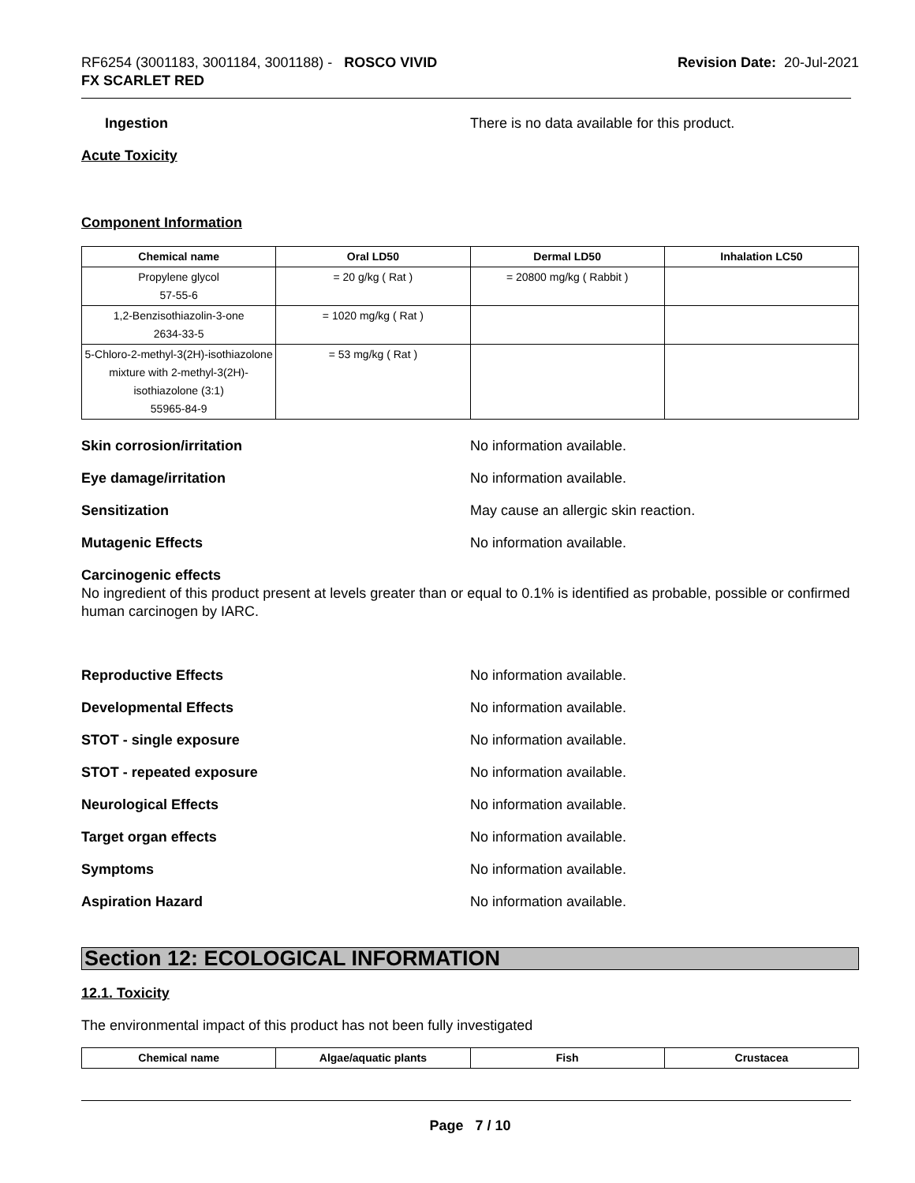RF6254 (3001183, 3001184, 3001188) - ROSCO VIVID
FX SCARLET RED
Revision Date: 20-Jul-2021
Ingestion There is no data available for this product.
Acute Toxicity
Component Information
| Chemical name | Oral LD50 | Dermal LD50 | Inhalation LC50 |
| --- | --- | --- | --- |
| Propylene glycol 57-55-6 | = 20 g/kg ( Rat ) | = 20800 mg/kg ( Rabbit ) | |
| 1,2-Benzisothiazolin-3-one 2634-33-5 | = 1020 mg/kg ( Rat ) | | |
| 5-Chloro-2-methyl-3(2H)-isothiazolone mixture with 2-methyl-3(2H)-isothiazolone (3:1) 55965-84-9 | = 53 mg/kg ( Rat ) | | |
Skin corrosion/irritation No information available.
Eye damage/irritation No information available.
Sensitization May cause an allergic skin reaction.
Mutagenic Effects No information available.
Carcinogenic effects
No ingredient of this product present at levels greater than or equal to 0.1% is identified as probable, possible or confirmed human carcinogen by IARC.
Reproductive Effects No information available.
Developmental Effects No information available.
STOT - single exposure No information available.
STOT - repeated exposure No information available.
Neurological Effects No information available.
Target organ effects No information available.
Symptoms No information available.
Aspiration Hazard No information available.
Section 12: ECOLOGICAL INFORMATION
12.1. Toxicity
The environmental impact of this product has not been fully investigated
| Chemical name | Algae/aquatic plants | Fish | Crustacea |
| --- | --- | --- | --- |
Page 7 / 10